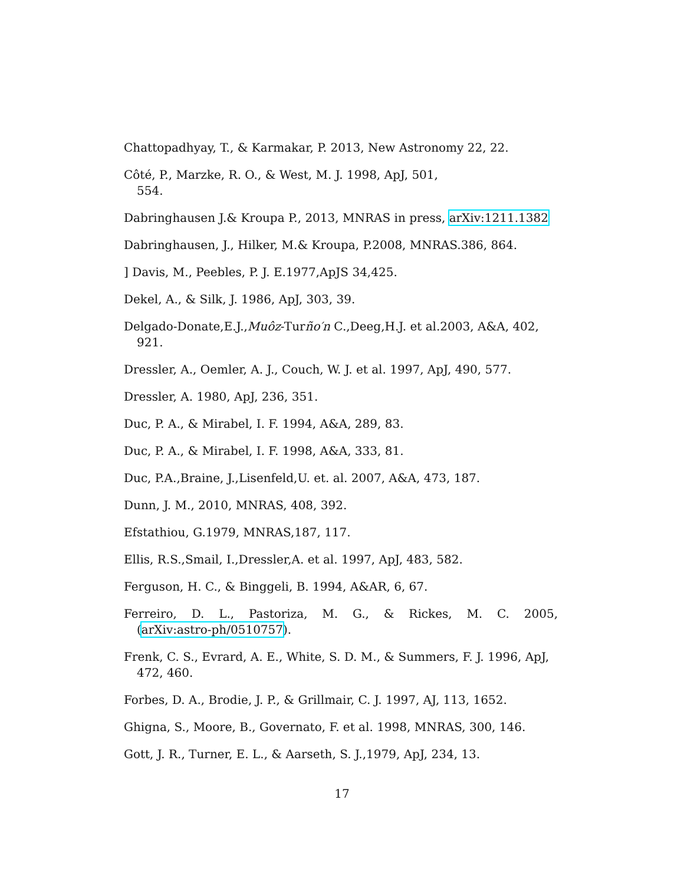Chattopadhyay, T., & Karmakar, P. 2013, New Astronomy 22, 22.
Côté, P., Marzke, R. O., & West, M. J. 1998, ApJ, 501,
554.
Dabringhausen J.& Kroupa P., 2013, MNRAS in press, arXiv:1211.1382
Dabringhausen, J., Hilker, M.& Kroupa, P.2008, MNRAS.386, 864.
] Davis, M., Peebles, P. J. E.1977,ApJS 34,425.
Dekel, A., & Silk, J. 1986, ApJ, 303, 39.
Delgado-Donate,E.J.,Muôz-Turño′n C.,Deeg,H.J. et al.2003, A&A, 402, 921.
Dressler, A., Oemler, A. J., Couch, W. J. et al. 1997, ApJ, 490, 577.
Dressler, A. 1980, ApJ, 236, 351.
Duc, P. A., & Mirabel, I. F. 1994, A&A, 289, 83.
Duc, P. A., & Mirabel, I. F. 1998, A&A, 333, 81.
Duc, P.A.,Braine, J.,Lisenfeld,U. et. al. 2007, A&A, 473, 187.
Dunn, J. M., 2010, MNRAS, 408, 392.
Efstathiou, G.1979, MNRAS,187, 117.
Ellis, R.S.,Smail, I.,Dressler,A. et al. 1997, ApJ, 483, 582.
Ferguson, H. C., & Binggeli, B. 1994, A&AR, 6, 67.
Ferreiro, D. L., Pastoriza, M. G., & Rickes, M. C. 2005,
(arXiv:astro-ph/0510757).
Frenk, C. S., Evrard, A. E., White, S. D. M., & Summers, F. J. 1996, ApJ, 472, 460.
Forbes, D. A., Brodie, J. P., & Grillmair, C. J. 1997, AJ, 113, 1652.
Ghigna, S., Moore, B., Governato, F. et al. 1998, MNRAS, 300, 146.
Gott, J. R., Turner, E. L., & Aarseth, S. J.,1979, ApJ, 234, 13.
17